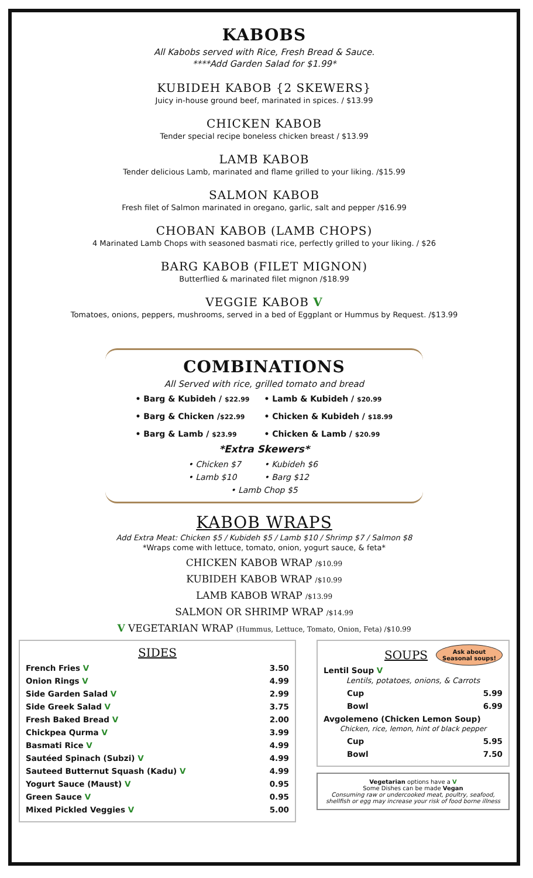KABOBS
All Kabobs served with Rice, Fresh Bread & Sauce.
****Add Garden Salad for $1.99*
KUBIDEH KABOB {2 SKEWERS}
Juicy in-house ground beef, marinated in spices. / $13.99
CHICKEN KABOB
Tender special recipe boneless chicken breast / $13.99
LAMB KABOB
Tender delicious Lamb, marinated and flame grilled to your liking. /$15.99
SALMON KABOB
Fresh filet of Salmon marinated in oregano, garlic, salt and pepper /$16.99
CHOBAN KABOB (LAMB CHOPS)
4 Marinated Lamb Chops with seasoned basmati rice, perfectly grilled to your liking. / $26
BARG KABOB (FILET MIGNON)
Butterflied & marinated filet mignon /$18.99
VEGGIE KABOB V
Tomatoes, onions, peppers, mushrooms, served in a bed of Eggplant or Hummus by Request. /$13.99
COMBINATIONS
All Served with rice, grilled tomato and bread
• Barg & Kubideh / $22.99 • Lamb & Kubideh / $20.99 • Barg & Chicken /$22.99 • Chicken & Kubideh / $18.99 • Barg & Lamb / $23.99 • Chicken & Lamb / $20.99
*Extra Skewers*
• Chicken $7 • Kubideh $6 • Lamb $10 • Barg $12
• Lamb Chop $5
KABOB WRAPS
Add Extra Meat: Chicken $5 / Kubideh $5 / Lamb $10 / Shrimp $7 / Salmon $8
*Wraps come with lettuce, tomato, onion, yogurt sauce, & feta*
CHICKEN KABOB WRAP /$10.99
KUBIDEH KABOB WRAP /$10.99
LAMB KABOB WRAP /$13.99
SALMON OR SHRIMP WRAP /$14.99
V VEGETARIAN WRAP (Hummus, Lettuce, Tomato, Onion, Feta) /$10.99
SIDES
French Fries V 3.50
Onion Rings V 4.99
Side Garden Salad V 2.99
Side Greek Salad V 3.75
Fresh Baked Bread V 2.00
Chickpea Qurma V 3.99
Basmati Rice V 4.99
Sautéed Spinach (Subzi) V 4.99
Sauteed Butternut Squash (Kadu) V 4.99
Yogurt Sauce (Maust) V 0.95
Green Sauce V 0.95
Mixed Pickled Veggies V 5.00
SOUPS
Ask about
Seasonal soups!
Lentil Soup V
Lentils, potatoes, onions, & Carrots
Cup 5.99
Bowl 6.99
Avgolemeno (Chicken Lemon Soup)
Chicken, rice, lemon, hint of black pepper
Cup 5.95
Bowl 7.50
Vegetarian options have a V
Some Dishes can be made Vegan
Consuming raw or undercooked meat, poultry, seafood, shellfish or egg may increase your risk of food borne illness